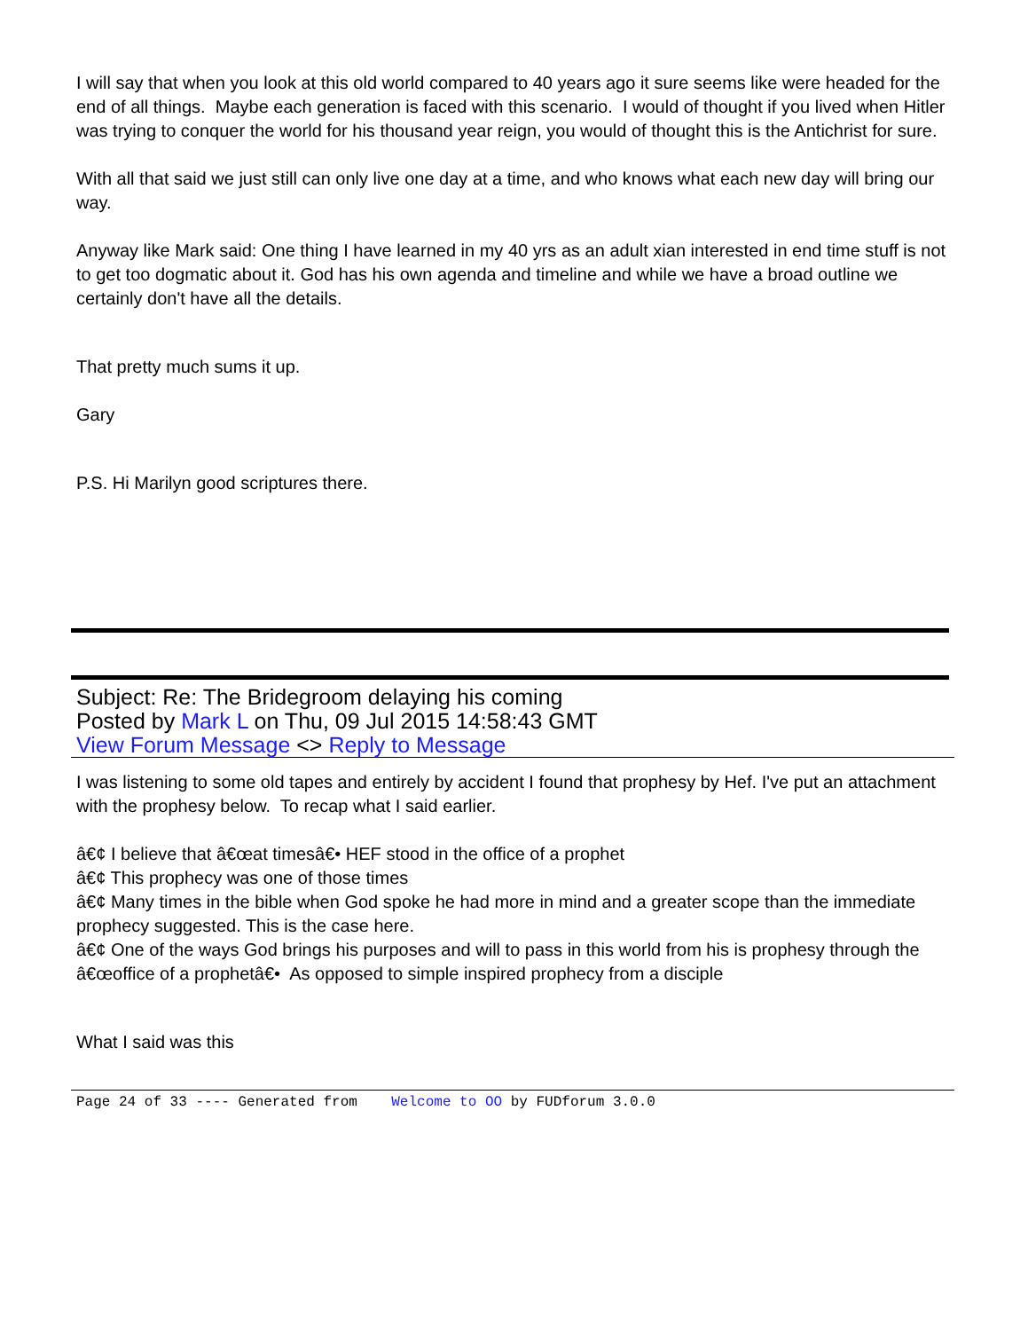I will say that when you look at this old world compared to 40 years ago it sure seems like were headed for the end of all things. Maybe each generation is faced with this scenario. I would of thought if you lived when Hitler was trying to conquer the world for his thousand year reign, you would of thought this is the Antichrist for sure.
With all that said we just still can only live one day at a time, and who knows what each new day will bring our way.
Anyway like Mark said: One thing I have learned in my 40 yrs as an adult xian interested in end time stuff is not to get too dogmatic about it. God has his own agenda and timeline and while we have a broad outline we certainly don't have all the details.
That pretty much sums it up.
Gary
P.S. Hi Marilyn good scriptures there.
Subject: Re: The Bridegroom delaying his coming
Posted by Mark L on Thu, 09 Jul 2015 14:58:43 GMT
View Forum Message <> Reply to Message
I was listening to some old tapes and entirely by accident I found that prophesy by Hef. I've put an attachment with the prophesy below. To recap what I said earlier.
â€¢ I believe that â€œat timesâ€• HEF stood in the office of a prophet
â€¢ This prophecy was one of those times
â€¢ Many times in the bible when God spoke he had more in mind and a greater scope than the immediate prophecy suggested. This is the case here.
â€¢ One of the ways God brings his purposes and will to pass in this world from his is prophesy through the â€œoffice of a prophetâ€• As opposed to simple inspired prophecy from a disciple
What I said was this
Page 24 of 33 ---- Generated from Welcome to OO by FUDforum 3.0.0